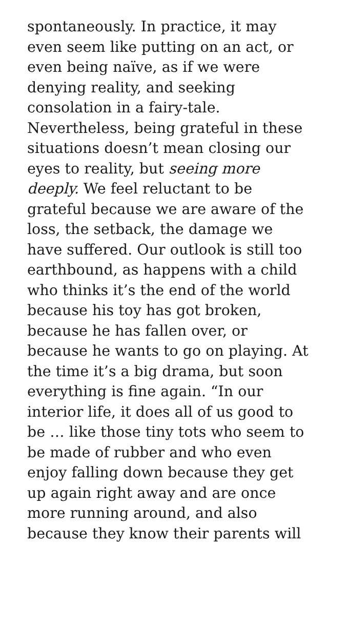spontaneously. In practice, it may
even seem like putting on an act, or
even being naïve, as if we were
denying reality, and seeking
consolation in a fairy-tale.
Nevertheless, being grateful in these
situations doesn’t mean closing our
eyes to reality, but seeing more
deeply. We feel reluctant to be
grateful because we are aware of the
loss, the setback, the damage we
have suffered. Our outlook is still too
earthbound, as happens with a child
who thinks it’s the end of the world
because his toy has got broken,
because he has fallen over, or
because he wants to go on playing. At
the time it’s a big drama, but soon
everything is fine again. “In our
interior life, it does all of us good to
be … like those tiny tots who seem to
be made of rubber and who even
enjoy falling down because they get
up again right away and are once
more running around, and also
because they know their parents will